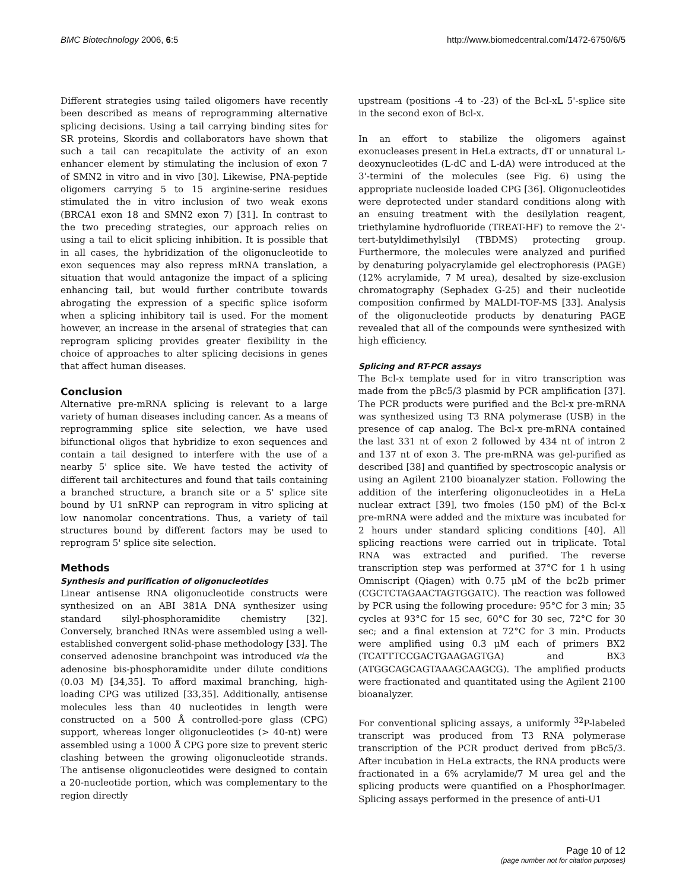BMC Biotechnology 2006, 6:5 http://www.biomedcentral.com/1472-6750/6/5
Different strategies using tailed oligomers have recently been described as means of reprogramming alternative splicing decisions. Using a tail carrying binding sites for SR proteins, Skordis and collaborators have shown that such a tail can recapitulate the activity of an exon enhancer element by stimulating the inclusion of exon 7 of SMN2 in vitro and in vivo [30]. Likewise, PNA-peptide oligomers carrying 5 to 15 arginine-serine residues stimulated the in vitro inclusion of two weak exons (BRCA1 exon 18 and SMN2 exon 7) [31]. In contrast to the two preceding strategies, our approach relies on using a tail to elicit splicing inhibition. It is possible that in all cases, the hybridization of the oligonucleotide to exon sequences may also repress mRNA translation, a situation that would antagonize the impact of a splicing enhancing tail, but would further contribute towards abrogating the expression of a specific splice isoform when a splicing inhibitory tail is used. For the moment however, an increase in the arsenal of strategies that can reprogram splicing provides greater flexibility in the choice of approaches to alter splicing decisions in genes that affect human diseases.
Conclusion
Alternative pre-mRNA splicing is relevant to a large variety of human diseases including cancer. As a means of reprogramming splice site selection, we have used bifunctional oligos that hybridize to exon sequences and contain a tail designed to interfere with the use of a nearby 5' splice site. We have tested the activity of different tail architectures and found that tails containing a branched structure, a branch site or a 5' splice site bound by U1 snRNP can reprogram in vitro splicing at low nanomolar concentrations. Thus, a variety of tail structures bound by different factors may be used to reprogram 5' splice site selection.
Methods
Synthesis and purification of oligonucleotides
Linear antisense RNA oligonucleotide constructs were synthesized on an ABI 381A DNA synthesizer using standard silyl-phosphoramidite chemistry [32]. Conversely, branched RNAs were assembled using a well-established convergent solid-phase methodology [33]. The conserved adenosine branchpoint was introduced via the adenosine bis-phosphoramidite under dilute conditions (0.03 M) [34,35]. To afford maximal branching, high-loading CPG was utilized [33,35]. Additionally, antisense molecules less than 40 nucleotides in length were constructed on a 500 Å controlled-pore glass (CPG) support, whereas longer oligonucleotides (> 40-nt) were assembled using a 1000 Å CPG pore size to prevent steric clashing between the growing oligonucleotide strands. The antisense oligonucleotides were designed to contain a 20-nucleotide portion, which was complementary to the region directly
upstream (positions -4 to -23) of the Bcl-xL 5'-splice site in the second exon of Bcl-x.
In an effort to stabilize the oligomers against exonucleases present in HeLa extracts, dT or unnatural L-deoxynucleotides (L-dC and L-dA) were introduced at the 3'-termini of the molecules (see Fig. 6) using the appropriate nucleoside loaded CPG [36]. Oligonucleotides were deprotected under standard conditions along with an ensuing treatment with the desilylation reagent, triethylamine hydrofluoride (TREAT-HF) to remove the 2'-tert-butyldimethylsilyl (TBDMS) protecting group. Furthermore, the molecules were analyzed and purified by denaturing polyacrylamide gel electrophoresis (PAGE) (12% acrylamide, 7 M urea), desalted by size-exclusion chromatography (Sephadex G-25) and their nucleotide composition confirmed by MALDI-TOF-MS [33]. Analysis of the oligonucleotide products by denaturing PAGE revealed that all of the compounds were synthesized with high efficiency.
Splicing and RT-PCR assays
The Bcl-x template used for in vitro transcription was made from the pBc5/3 plasmid by PCR amplification [37]. The PCR products were purified and the Bcl-x pre-mRNA was synthesized using T3 RNA polymerase (USB) in the presence of cap analog. The Bcl-x pre-mRNA contained the last 331 nt of exon 2 followed by 434 nt of intron 2 and 137 nt of exon 3. The pre-mRNA was gel-purified as described [38] and quantified by spectroscopic analysis or using an Agilent 2100 bioanalyzer station. Following the addition of the interfering oligonucleotides in a HeLa nuclear extract [39], two fmoles (150 pM) of the Bcl-x pre-mRNA were added and the mixture was incubated for 2 hours under standard splicing conditions [40]. All splicing reactions were carried out in triplicate. Total RNA was extracted and purified. The reverse transcription step was performed at 37°C for 1 h using Omniscript (Qiagen) with 0.75 μM of the bc2b primer (CGCTCTAGAACTAGTGGATC). The reaction was followed by PCR using the following procedure: 95°C for 3 min; 35 cycles at 93°C for 15 sec, 60°C for 30 sec, 72°C for 30 sec; and a final extension at 72°C for 3 min. Products were amplified using 0.3 μM each of primers BX2 (TCATTTCCGACTGAAGAGTGA) and BX3 (ATGGCAGCAGTAAAGCAAGCG). The amplified products were fractionated and quantitated using the Agilent 2100 bioanalyzer.
For conventional splicing assays, a uniformly <sup>32</sup>P-labeled transcript was produced from T3 RNA polymerase transcription of the PCR product derived from pBc5/3. After incubation in HeLa extracts, the RNA products were fractionated in a 6% acrylamide/7 M urea gel and the splicing products were quantified on a PhosphorImager. Splicing assays performed in the presence of anti-U1
Page 10 of 12
(page number not for citation purposes)